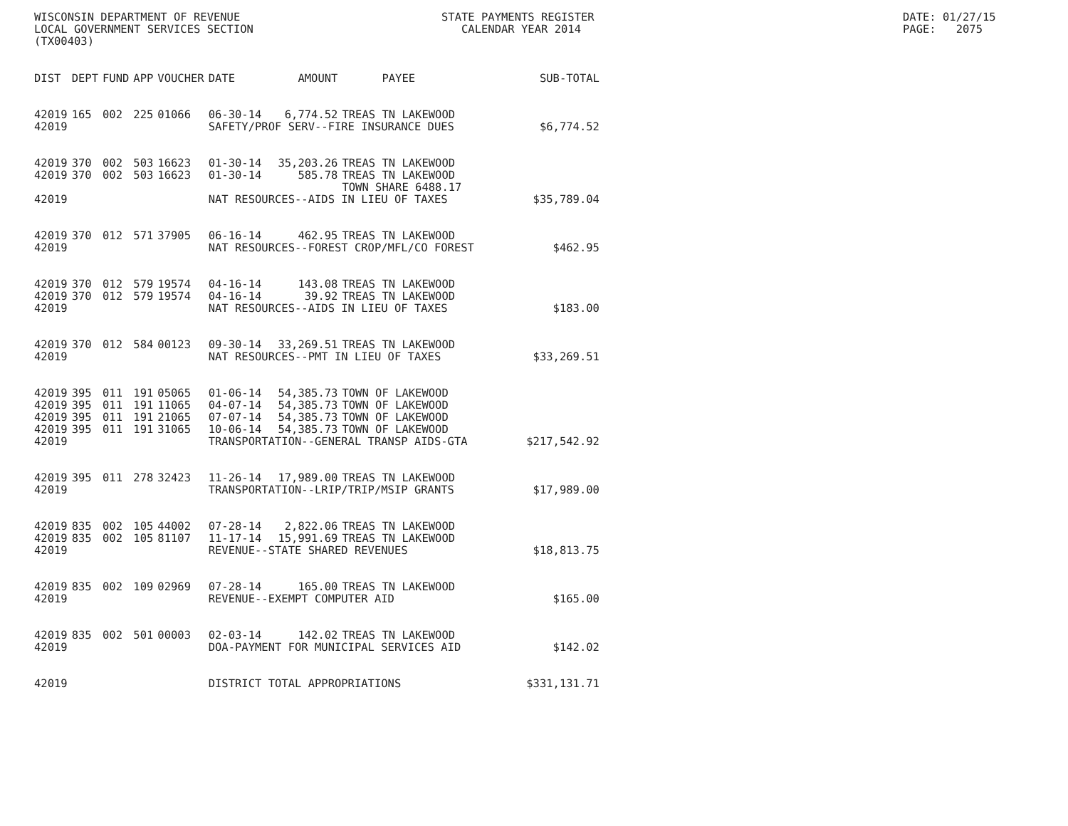WISCONSIN DEPARTMENT OF REVENUE
LOCAL GOVERNMENT SERVICES SECTION
(TX00403)
STATE PAYMENTS REGISTER
CALENDAR YEAR 2014
DATE: 01/27/15
PAGE: 2075
| DIST | DEPT | FUND | APP | VOUCHER | DATE | AMOUNT | PAYEE | SUB-TOTAL |
| --- | --- | --- | --- | --- | --- | --- | --- | --- |
| 42019 | 165 | 002 | 225 | 01066 | 06-30-14 | 6,774.52 | TREAS TN LAKEWOOD | |
| 42019 | | | | | SAFETY/PROF SERV--FIRE INSURANCE DUES | | | $6,774.52 |
| 42019 | 370 | 002 | 503 | 16623 | 01-30-14 | 35,203.26 | TREAS TN LAKEWOOD | |
| 42019 | 370 | 002 | 503 | 16623 | 01-30-14 | 585.78 | TREAS TN LAKEWOOD TOWN SHARE 6488.17 | |
| 42019 | | | | | NAT RESOURCES--AIDS IN LIEU OF TAXES | | | $35,789.04 |
| 42019 | 370 | 012 | 571 | 37905 | 06-16-14 | 462.95 | TREAS TN LAKEWOOD | |
| 42019 | | | | | NAT RESOURCES--FOREST CROP/MFL/CO FOREST | | | $462.95 |
| 42019 | 370 | 012 | 579 | 19574 | 04-16-14 | 143.08 | TREAS TN LAKEWOOD | |
| 42019 | 370 | 012 | 579 | 19574 | 04-16-14 | 39.92 | TREAS TN LAKEWOOD | |
| 42019 | | | | | NAT RESOURCES--AIDS IN LIEU OF TAXES | | | $183.00 |
| 42019 | 370 | 012 | 584 | 00123 | 09-30-14 | 33,269.51 | TREAS TN LAKEWOOD | |
| 42019 | | | | | NAT RESOURCES--PMT IN LIEU OF TAXES | | | $33,269.51 |
| 42019 | 395 | 011 | 191 | 05065 | 01-06-14 | 54,385.73 | TOWN OF LAKEWOOD | |
| 42019 | 395 | 011 | 191 | 11065 | 04-07-14 | 54,385.73 | TOWN OF LAKEWOOD | |
| 42019 | 395 | 011 | 191 | 21065 | 07-07-14 | 54,385.73 | TOWN OF LAKEWOOD | |
| 42019 | 395 | 011 | 191 | 31065 | 10-06-14 | 54,385.73 | TOWN OF LAKEWOOD | |
| 42019 | | | | | TRANSPORTATION--GENERAL TRANSP AIDS-GTA | | | $217,542.92 |
| 42019 | 395 | 011 | 278 | 32423 | 11-26-14 | 17,989.00 | TREAS TN LAKEWOOD | |
| 42019 | | | | | TRANSPORTATION--LRIP/TRIP/MSIP GRANTS | | | $17,989.00 |
| 42019 | 835 | 002 | 105 | 44002 | 07-28-14 | 2,822.06 | TREAS TN LAKEWOOD | |
| 42019 | 835 | 002 | 105 | 81107 | 11-17-14 | 15,991.69 | TREAS TN LAKEWOOD | |
| 42019 | | | | | REVENUE--STATE SHARED REVENUES | | | $18,813.75 |
| 42019 | 835 | 002 | 109 | 02969 | 07-28-14 | 165.00 | TREAS TN LAKEWOOD | |
| 42019 | | | | | REVENUE--EXEMPT COMPUTER AID | | | $165.00 |
| 42019 | 835 | 002 | 501 | 00003 | 02-03-14 | 142.02 | TREAS TN LAKEWOOD | |
| 42019 | | | | | DOA-PAYMENT FOR MUNICIPAL SERVICES AID | | | $142.02 |
| 42019 | | | | | DISTRICT TOTAL APPROPRIATIONS | | | $331,131.71 |